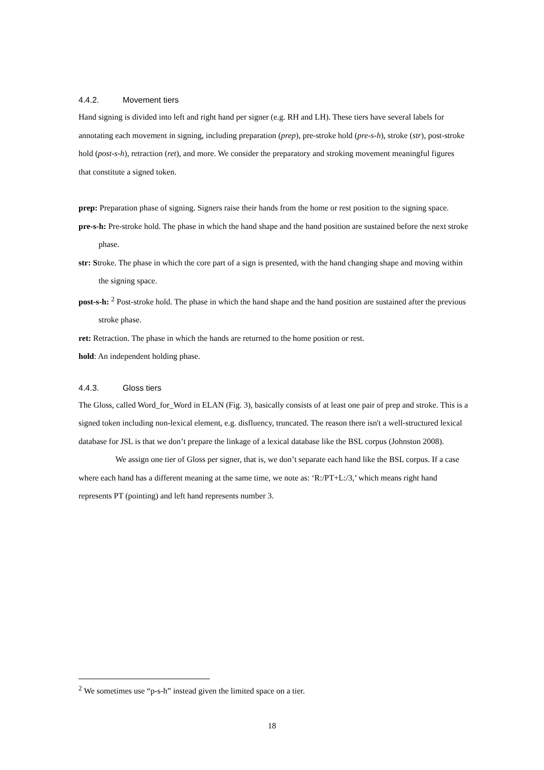4.4.2. Movement tiers
Hand signing is divided into left and right hand per signer (e.g. RH and LH). These tiers have several labels for annotating each movement in signing, including preparation (prep), pre-stroke hold (pre-s-h), stroke (str), post-stroke hold (post-s-h), retraction (ret), and more. We consider the preparatory and stroking movement meaningful figures that constitute a signed token.
prep: Preparation phase of signing. Signers raise their hands from the home or rest position to the signing space.
pre-s-h: Pre-stroke hold. The phase in which the hand shape and the hand position are sustained before the next stroke phase.
str: Stroke. The phase in which the core part of a sign is presented, with the hand changing shape and moving within the signing space.
post-s-h: <sup>2</sup> Post-stroke hold. The phase in which the hand shape and the hand position are sustained after the previous stroke phase.
ret: Retraction. The phase in which the hands are returned to the home position or rest.
hold: An independent holding phase.
4.4.3. Gloss tiers
The Gloss, called Word_for_Word in ELAN (Fig. 3), basically consists of at least one pair of prep and stroke. This is a signed token including non-lexical element, e.g. disfluency, truncated. The reason there isn't a well-structured lexical database for JSL is that we don’t prepare the linkage of a lexical database like the BSL corpus (Johnston 2008).
We assign one tier of Gloss per signer, that is, we don’t separate each hand like the BSL corpus. If a case where each hand has a different meaning at the same time, we note as: ‘R:/PT+L:/3,’ which means right hand represents PT (pointing) and left hand represents number 3.
<sup>2</sup> We sometimes use “p-s-h” instead given the limited space on a tier.
18